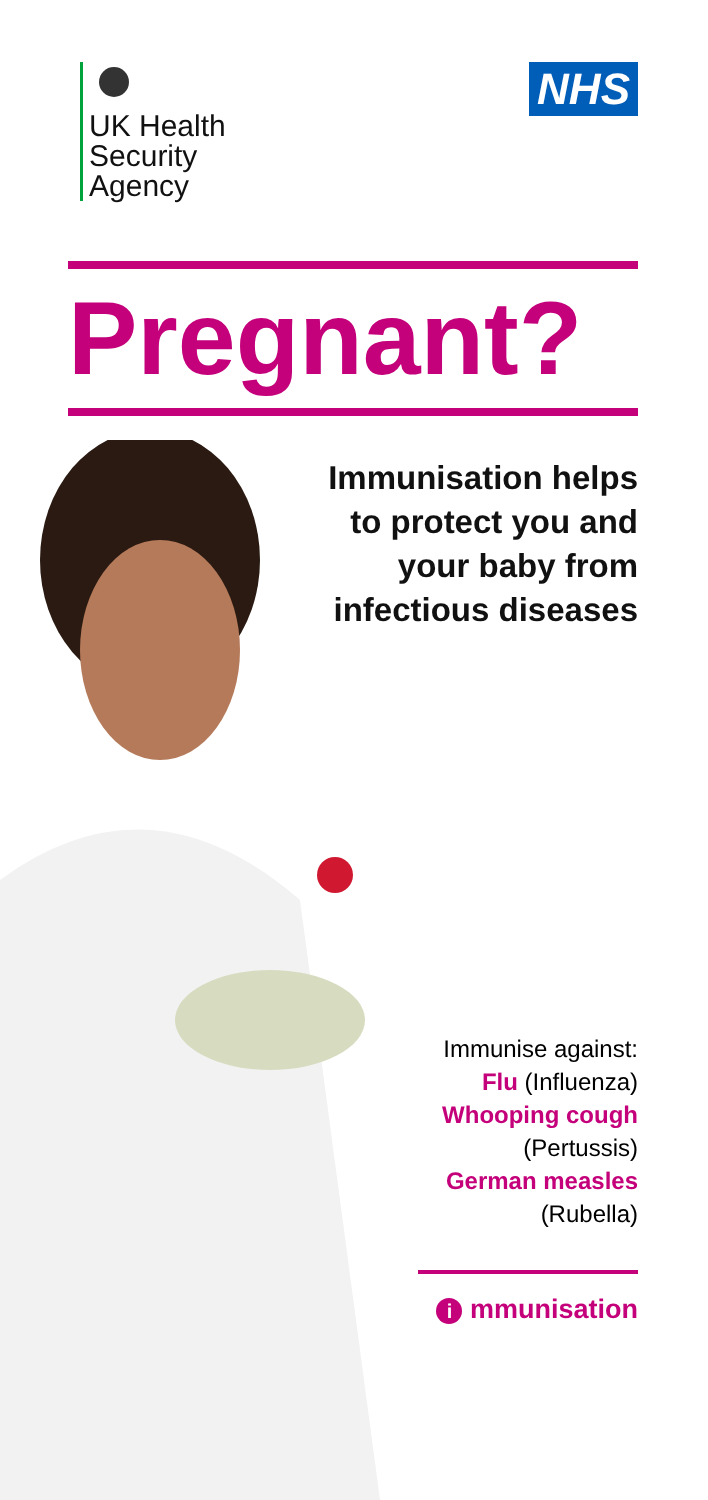UK Health
Security
Agency
NHS
Pregnant?
Immunisation helps
to protect you and
your baby from
infectious diseases
Immunise against:
Flu (Influenza)
Whooping cough
(Pertussis)
German measles
(Rubella)
i mmunisation